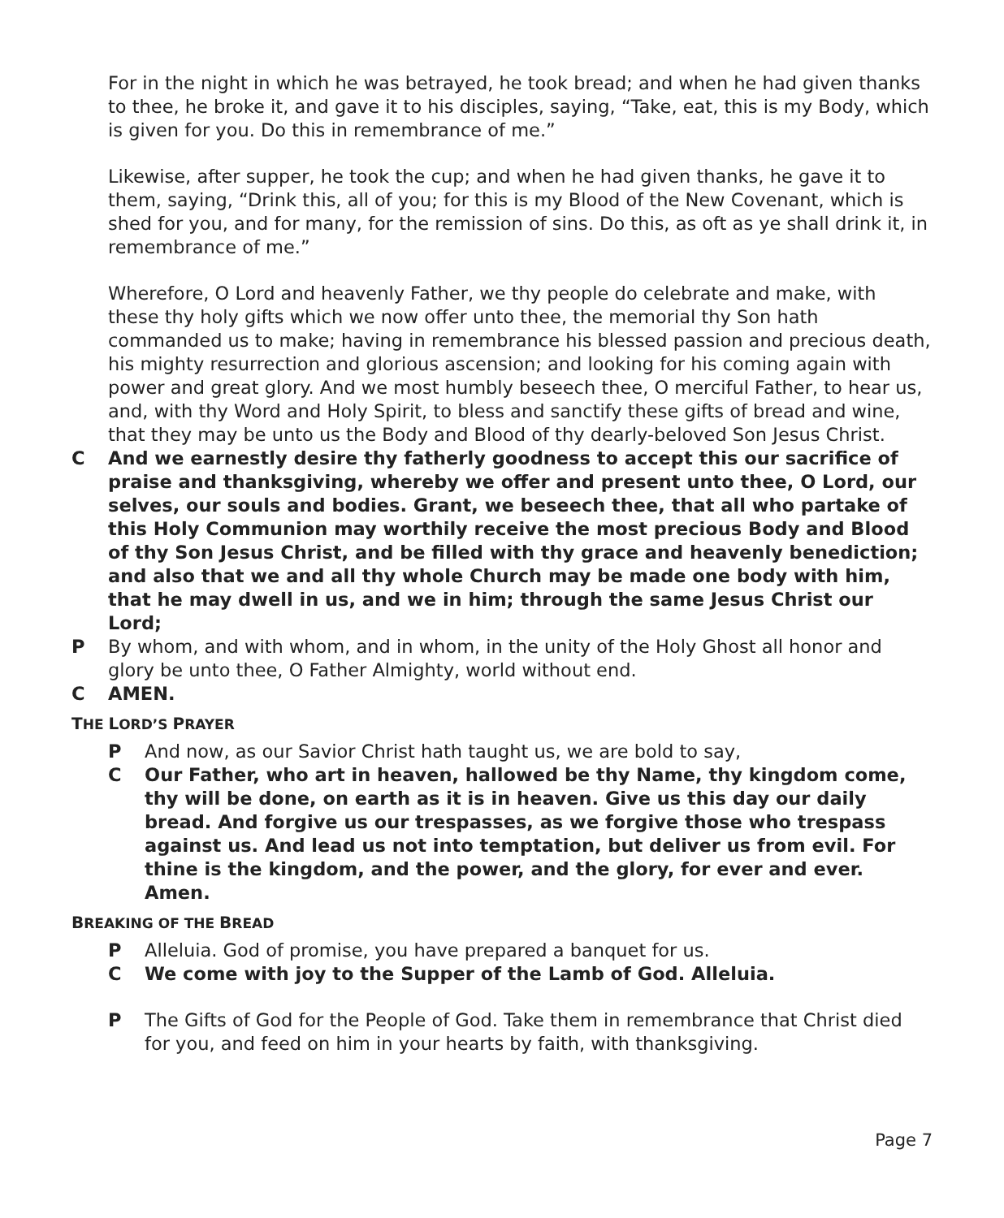For in the night in which he was betrayed, he took bread; and when he had given thanks to thee, he broke it, and gave it to his disciples, saying, “Take, eat, this is my Body, which is given for you. Do this in remembrance of me.”
Likewise, after supper, he took the cup; and when he had given thanks, he gave it to them, saying, “Drink this, all of you; for this is my Blood of the New Covenant, which is shed for you, and for many, for the remission of sins. Do this, as oft as ye shall drink it, in remembrance of me.”
Wherefore, O Lord and heavenly Father, we thy people do celebrate and make, with these thy holy gifts which we now offer unto thee, the memorial thy Son hath commanded us to make; having in remembrance his blessed passion and precious death, his mighty resurrection and glorious ascension; and looking for his coming again with power and great glory. And we most humbly beseech thee, O merciful Father, to hear us, and, with thy Word and Holy Spirit, to bless and sanctify these gifts of bread and wine, that they may be unto us the Body and Blood of thy dearly-beloved Son Jesus Christ.
C And we earnestly desire thy fatherly goodness to accept this our sacrifice of praise and thanksgiving, whereby we offer and present unto thee, O Lord, our selves, our souls and bodies. Grant, we beseech thee, that all who partake of this Holy Communion may worthily receive the most precious Body and Blood of thy Son Jesus Christ, and be filled with thy grace and heavenly benediction; and also that we and all thy whole Church may be made one body with him, that he may dwell in us, and we in him; through the same Jesus Christ our Lord;
P By whom, and with whom, and in whom, in the unity of the Holy Ghost all honor and glory be unto thee, O Father Almighty, world without end.
C AMEN.
THE LORD’S PRAYER
P And now, as our Savior Christ hath taught us, we are bold to say,
C Our Father, who art in heaven, hallowed be thy Name, thy kingdom come, thy will be done, on earth as it is in heaven. Give us this day our daily bread. And forgive us our trespasses, as we forgive those who trespass against us. And lead us not into temptation, but deliver us from evil. For thine is the kingdom, and the power, and the glory, for ever and ever. Amen.
BREAKING OF THE BREAD
P Alleluia. God of promise, you have prepared a banquet for us.
C We come with joy to the Supper of the Lamb of God. Alleluia.
P The Gifts of God for the People of God. Take them in remembrance that Christ died for you, and feed on him in your hearts by faith, with thanksgiving.
Page 7